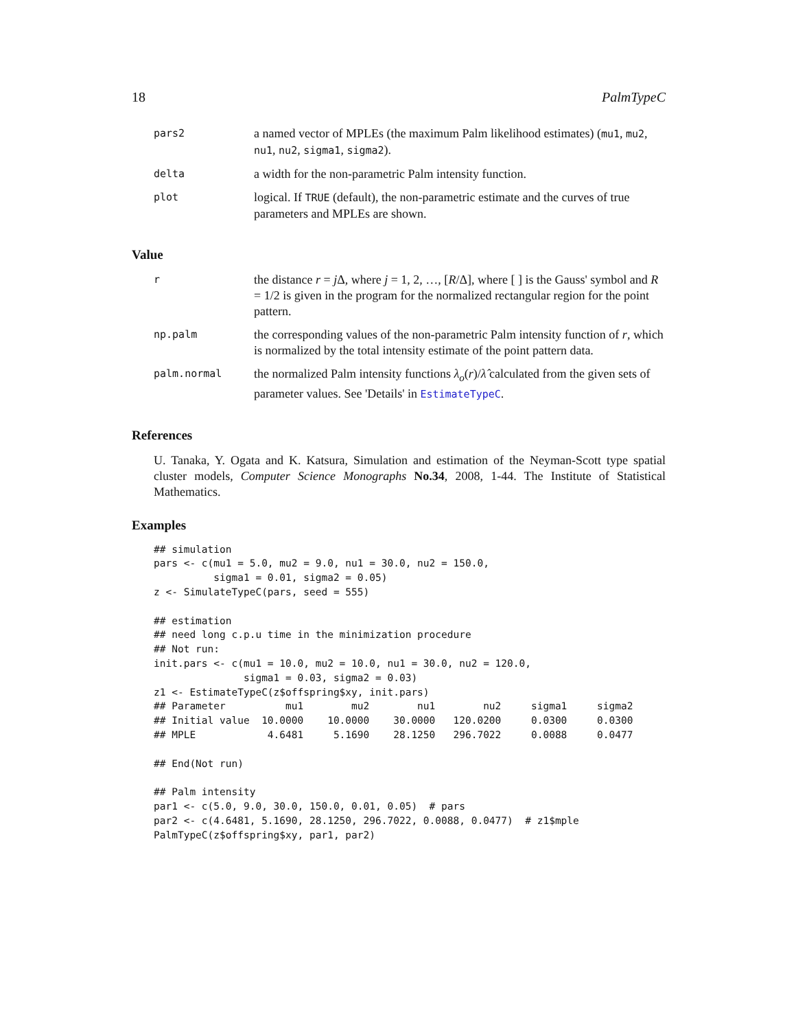18 PalmTypeC
| pars2 | a named vector of MPLEs (the maximum Palm likelihood estimates) ( mu1 , mu2 , nu1 , nu2 , sigma1 , sigma2 ). |
| delta | a width for the non-parametric Palm intensity function. |
| plot | logical. If TRUE (default), the non-parametric estimate and the curves of true parameters and MPLEs are shown. |
Value
| r | the distance r = j Δ, where j = 1, 2, …, [ R /Δ], where [ ] is the Gauss' symbol and R = 1/2 is given in the program for the normalized rectangular region for the point pattern. |
| np.palm | the corresponding values of the non-parametric Palm intensity function of r , which is normalized by the total intensity estimate of the point pattern data. |
| palm.normal | the normalized Palm intensity functions λ<sub>o</sub> ( r )/ λ̂ calculated from the given sets of parameter values. See 'Details' in EstimateTypeC . |
References
U. Tanaka, Y. Ogata and K. Katsura, Simulation and estimation of the Neyman-Scott type spatial cluster models, Computer Science Monographs No.34, 2008, 1-44. The Institute of Statistical Mathematics.
Examples
## simulation
pars <- c(mu1 = 5.0, mu2 = 9.0, nu1 = 30.0, nu2 = 150.0,
          sigma1 = 0.01, sigma2 = 0.05)
z <- SimulateTypeC(pars, seed = 555)

## estimation
## need long c.p.u time in the minimization procedure
## Not run:
init.pars <- c(mu1 = 10.0, mu2 = 10.0, nu1 = 30.0, nu2 = 120.0,
               sigma1 = 0.03, sigma2 = 0.03)
z1 <- EstimateTypeC(z$offspring$xy, init.pars)
## Parameter          mu1        mu2        nu1        nu2     sigma1     sigma2
## Initial value  10.0000    10.0000    30.0000   120.0200     0.0300     0.0300
## MPLE            4.6481     5.1690    28.1250   296.7022     0.0088     0.0477

## End(Not run)

## Palm intensity
par1 <- c(5.0, 9.0, 30.0, 150.0, 0.01, 0.05)  # pars
par2 <- c(4.6481, 5.1690, 28.1250, 296.7022, 0.0088, 0.0477)  # z1$mple
PalmTypeC(z$offspring$xy, par1, par2)